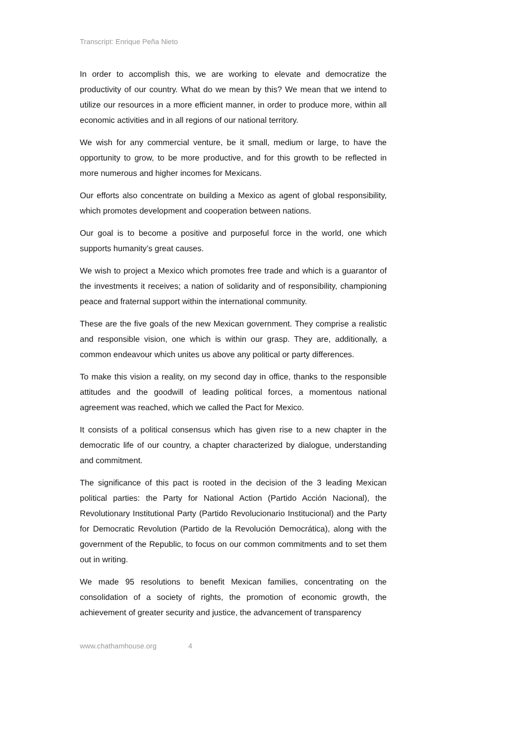Transcript: Enrique Peña Nieto
In order to accomplish this, we are working to elevate and democratize the productivity of our country. What do we mean by this? We mean that we intend to utilize our resources in a more efficient manner, in order to produce more, within all economic activities and in all regions of our national territory.
We wish for any commercial venture, be it small, medium or large, to have the opportunity to grow, to be more productive, and for this growth to be reflected in more numerous and higher incomes for Mexicans.
Our efforts also concentrate on building a Mexico as agent of global responsibility, which promotes development and cooperation between nations.
Our goal is to become a positive and purposeful force in the world, one which supports humanity’s great causes.
We wish to project a Mexico which promotes free trade and which is a guarantor of the investments it receives; a nation of solidarity and of responsibility, championing peace and fraternal support within the international community.
These are the five goals of the new Mexican government. They comprise a realistic and responsible vision, one which is within our grasp. They are, additionally, a common endeavour which unites us above any political or party differences.
To make this vision a reality, on my second day in office, thanks to the responsible attitudes and the goodwill of leading political forces, a momentous national agreement was reached, which we called the Pact for Mexico.
It consists of a political consensus which has given rise to a new chapter in the democratic life of our country, a chapter characterized by dialogue, understanding and commitment.
The significance of this pact is rooted in the decision of the 3 leading Mexican political parties: the Party for National Action (Partido Acción Nacional), the Revolutionary Institutional Party (Partido Revolucionario Institucional) and the Party for Democratic Revolution (Partido de la Revolución Democrática), along with the government of the Republic, to focus on our common commitments and to set them out in writing.
We made 95 resolutions to benefit Mexican families, concentrating on the consolidation of a society of rights, the promotion of economic growth, the achievement of greater security and justice, the advancement of transparency
www.chathamhouse.org 4